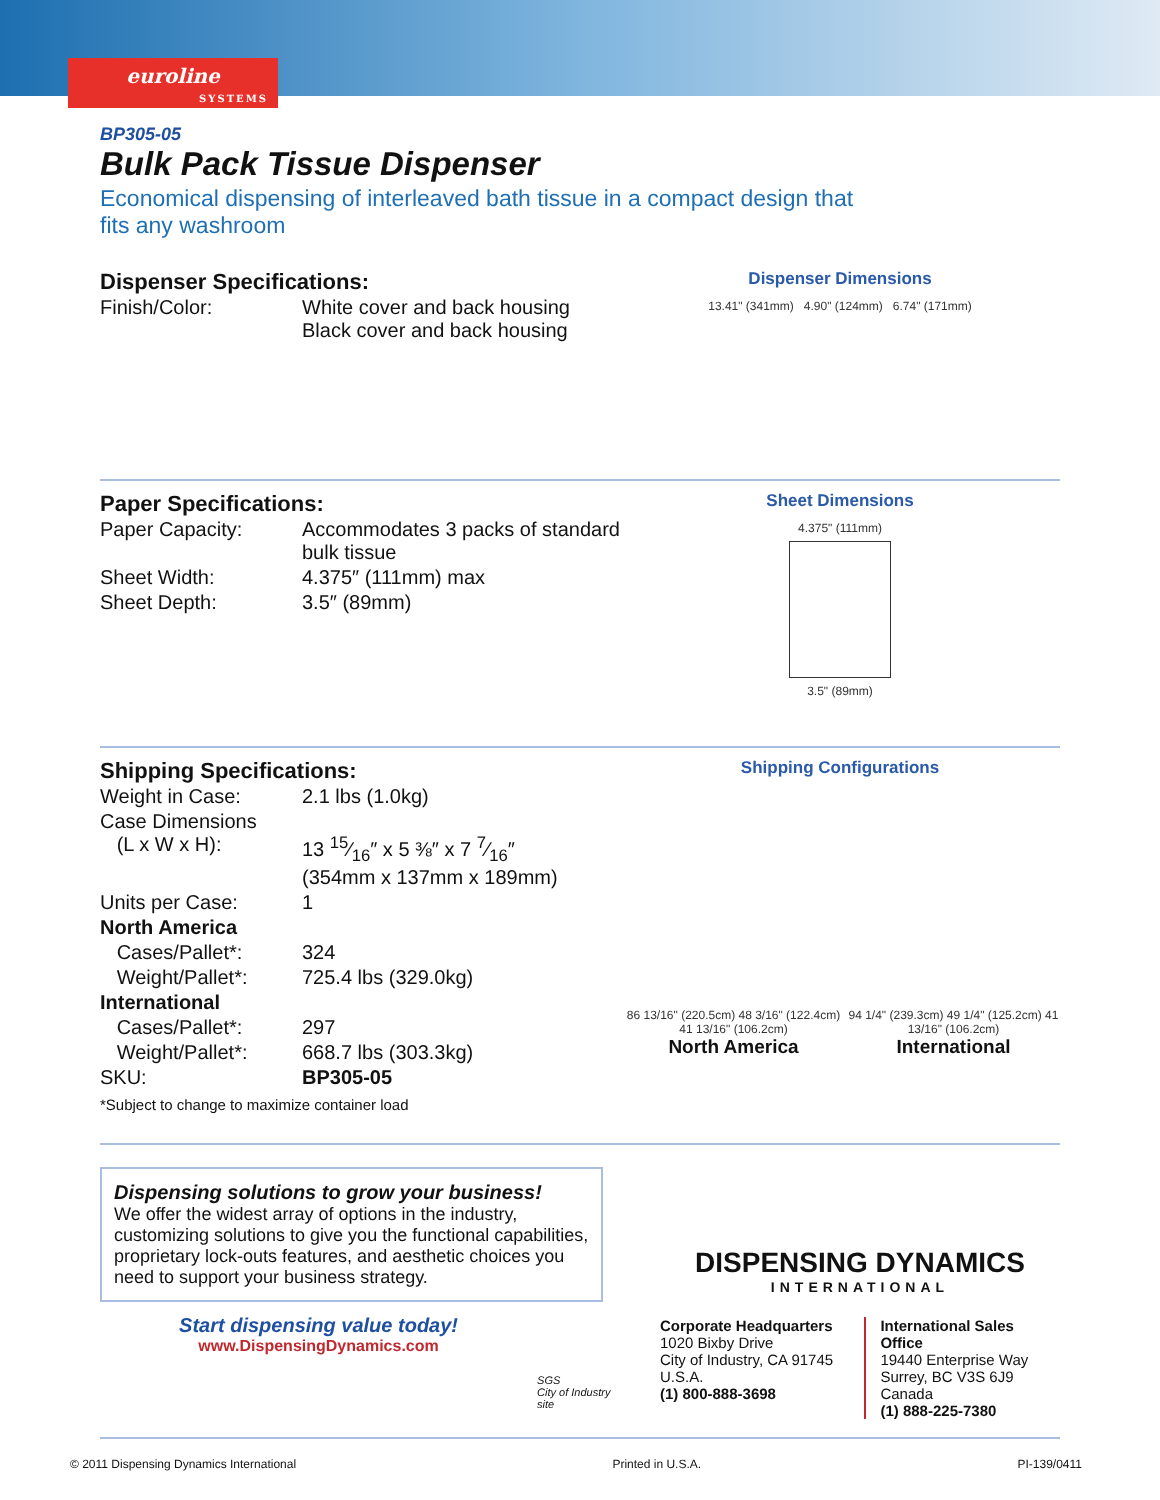euroline
SYSTEMS
BP305-05
Bulk Pack Tissue Dispenser
Economical dispensing of interleaved bath tissue in a compact design that
fits any washroom
Dispenser Specifications:
| Finish/Color: | White cover and back housing Black cover and back housing |
Dispenser Dimensions
13.41" (341mm) 4.90" (124mm) 6.74" (171mm)
Paper Specifications:
| Paper Capacity: | Accommodates 3 packs of standard bulk tissue |
| Sheet Width: | 4.375″ (111mm) max |
| Sheet Depth: | 3.5″ (89mm) |
Sheet Dimensions
4.375" (111mm)
3.5" (89mm)
Shipping Specifications:
| Weight in Case: | 2.1 lbs (1.0kg) |
| Case Dimensions (L x W x H): | 13 15⁄16″ x 5 ⅜″ x 7 7⁄16″ (354mm x 137mm x 189mm) |
| Units per Case: | 1 |
| North America | |
| Cases/Pallet*: | 324 |
| Weight/Pallet*: | 725.4 lbs (329.0kg) |
| International | |
| Cases/Pallet*: | 297 |
| Weight/Pallet*: | 668.7 lbs (303.3kg) |
| SKU: | BP305-05 |
*Subject to change to maximize container load
Shipping Configurations
86 13/16" (220.5cm) 48 3/16" (122.4cm) 41 13/16" (106.2cm)
North America
94 1/4" (239.3cm) 49 1/4" (125.2cm) 41 13/16" (106.2cm)
International
Dispensing solutions to grow your business!
We offer the widest array of options in the industry, customizing solutions to give you the functional capabilities, proprietary lock-outs features, and aesthetic choices you need to support your business strategy.
Start dispensing value today!
www.DispensingDynamics.com
SGS
City of Industry site
DISPENSING DYNAMICS
INTERNATIONAL
Corporate Headquarters
1020 Bixby Drive
City of Industry, CA 91745
U.S.A.
(1) 800-888-3698
International Sales Office
19440 Enterprise Way
Surrey, BC V3S 6J9
Canada
(1) 888-225-7380
© 2011 Dispensing Dynamics International Printed in U.S.A. PI-139/0411